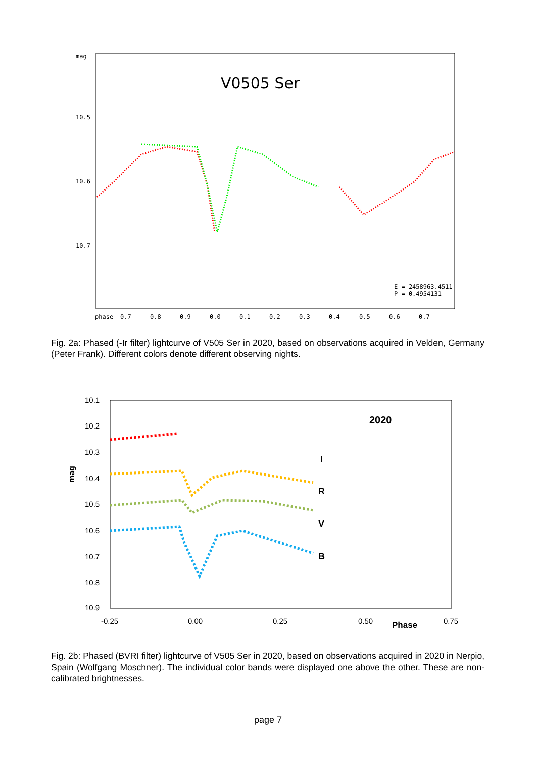mag
10.5
10.6
10.7
phase
0.7
0.8
0.9
0.0
0.1
0.2
0.3
0.4
0.5
0.6
0.7
V0505 Ser
E = 2458963.4511
P = 0.4954131
Fig. 2a: Phased (-Ir filter) lightcurve of V505 Ser in 2020, based on observations acquired in Velden, Germany (Peter Frank). Different colors denote different observing nights.
10.1
10.2
10.3
10.4
10.5
10.6
10.7
10.8
10.9
-0.25
0.00
0.25
0.50
0.75
Phase
mag
2020
I
R
V
B
Fig. 2b: Phased (BVRI filter) lightcurve of V505 Ser in 2020, based on observations acquired in 2020 in Nerpio, Spain (Wolfgang Moschner). The individual color bands were displayed one above the other. These are non-calibrated brightnesses.
page 7